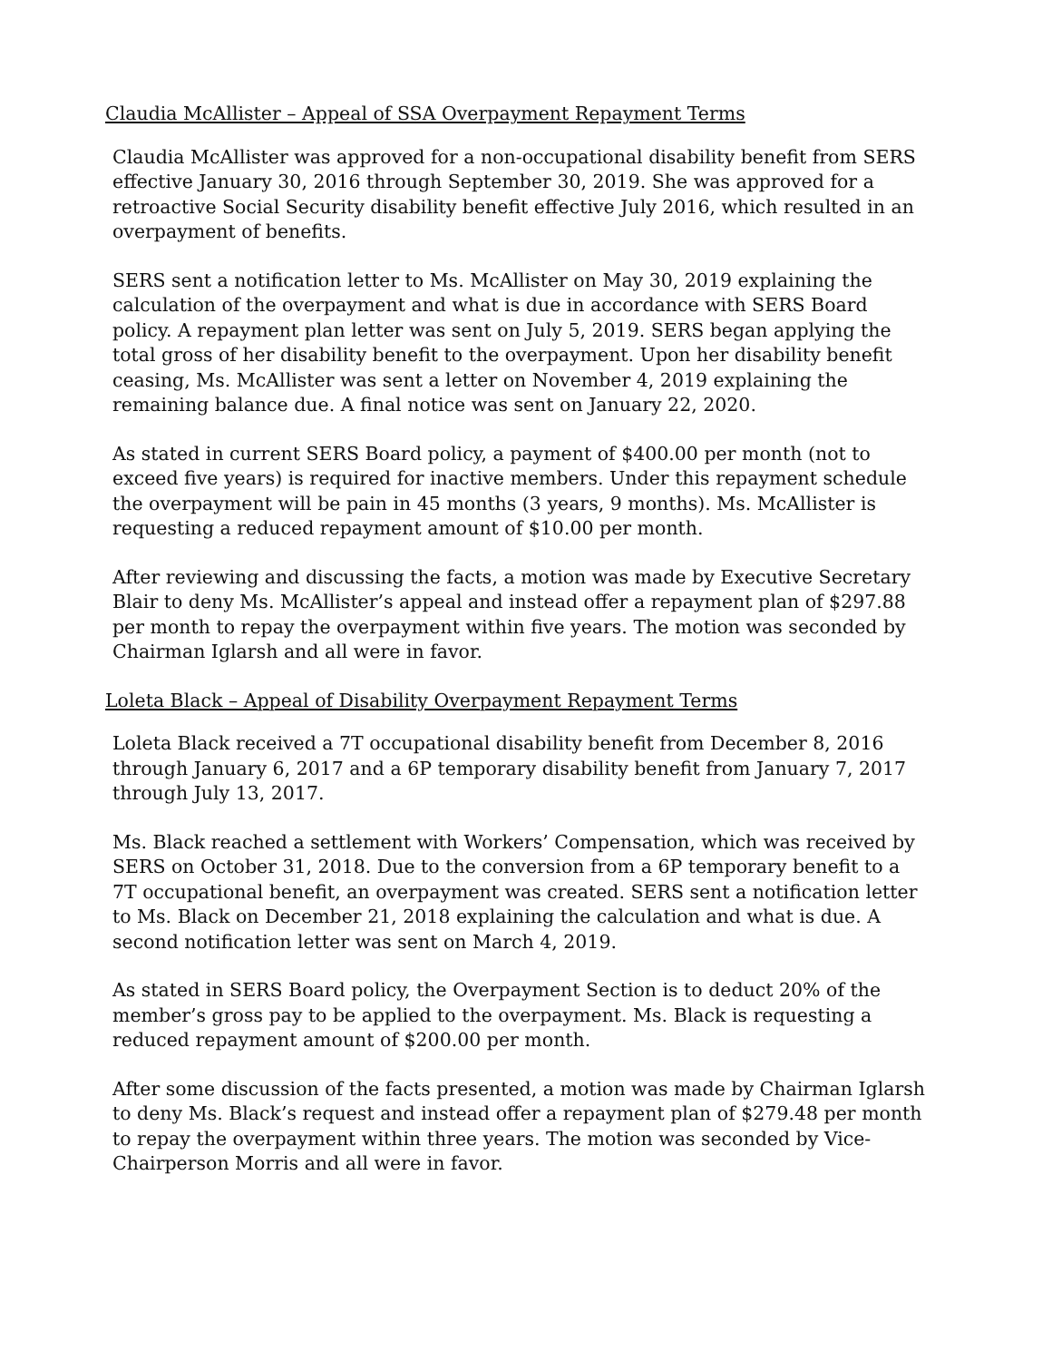Claudia McAllister – Appeal of SSA Overpayment Repayment Terms
Claudia McAllister was approved for a non-occupational disability benefit from SERS effective January 30, 2016 through September 30, 2019. She was approved for a retroactive Social Security disability benefit effective July 2016, which resulted in an overpayment of benefits.
SERS sent a notification letter to Ms. McAllister on May 30, 2019 explaining the calculation of the overpayment and what is due in accordance with SERS Board policy. A repayment plan letter was sent on July 5, 2019. SERS began applying the total gross of her disability benefit to the overpayment. Upon her disability benefit ceasing, Ms. McAllister was sent a letter on November 4, 2019 explaining the remaining balance due. A final notice was sent on January 22, 2020.
As stated in current SERS Board policy, a payment of $400.00 per month (not to exceed five years) is required for inactive members. Under this repayment schedule the overpayment will be pain in 45 months (3 years, 9 months). Ms. McAllister is requesting a reduced repayment amount of $10.00 per month.
After reviewing and discussing the facts, a motion was made by Executive Secretary Blair to deny Ms. McAllister’s appeal and instead offer a repayment plan of $297.88 per month to repay the overpayment within five years. The motion was seconded by Chairman Iglarsh and all were in favor.
Loleta Black – Appeal of Disability Overpayment Repayment Terms
Loleta Black received a 7T occupational disability benefit from December 8, 2016 through January 6, 2017 and a 6P temporary disability benefit from January 7, 2017 through July 13, 2017.
Ms. Black reached a settlement with Workers’ Compensation, which was received by SERS on October 31, 2018. Due to the conversion from a 6P temporary benefit to a 7T occupational benefit, an overpayment was created. SERS sent a notification letter to Ms. Black on December 21, 2018 explaining the calculation and what is due. A second notification letter was sent on March 4, 2019.
As stated in SERS Board policy, the Overpayment Section is to deduct 20% of the member’s gross pay to be applied to the overpayment. Ms. Black is requesting a reduced repayment amount of $200.00 per month.
After some discussion of the facts presented, a motion was made by Chairman Iglarsh to deny Ms. Black’s request and instead offer a repayment plan of $279.48 per month to repay the overpayment within three years. The motion was seconded by Vice-Chairperson Morris and all were in favor.